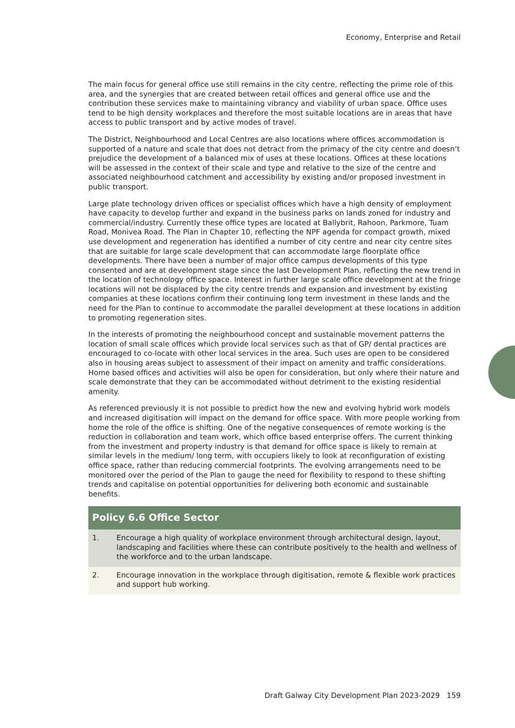Economy, Enterprise and Retail
The main focus for general office use still remains in the city centre, reflecting the prime role of this area, and the synergies that are created between retail offices and general office use and the contribution these services make to maintaining vibrancy and viability of urban space. Office uses tend to be high density workplaces and therefore the most suitable locations are in areas that have access to public transport and by active modes of travel.
The District, Neighbourhood and Local Centres are also locations where offices accommodation is supported of a nature and scale that does not detract from the primacy of the city centre and doesn’t prejudice the development of a balanced mix of uses at these locations. Offices at these locations will be assessed in the context of their scale and type and relative to the size of the centre and associated neighbourhood catchment and accessibility by existing and/or proposed investment in public transport.
Large plate technology driven offices or specialist offices which have a high density of employment have capacity to develop further and expand in the business parks on lands zoned for industry and commercial/industry. Currently these office types are located at Ballybrit, Rahoon, Parkmore, Tuam Road, Monivea Road. The Plan in Chapter 10, reflecting the NPF agenda for compact growth, mixed use development and regeneration has identified a number of city centre and near city centre sites that are suitable for large scale development that can accommodate large floorplate office developments. There have been a number of major office campus developments of this type consented and are at development stage since the last Development Plan, reflecting the new trend in the location of technology office space. Interest in further large scale office development at the fringe locations will not be displaced by the city centre trends and expansion and investment by existing companies at these locations confirm their continuing long term investment in these lands and the need for the Plan to continue to accommodate the parallel development at these locations in addition to promoting regeneration sites.
In the interests of promoting the neighbourhood concept and sustainable movement patterns the location of small scale offices which provide local services such as that of GP/ dental practices are encouraged to co-locate with other local services in the area. Such uses are open to be considered also in housing areas subject to assessment of their impact on amenity and traffic considerations. Home based offices and activities will also be open for consideration, but only where their nature and scale demonstrate that they can be accommodated without detriment to the existing residential amenity.
As referenced previously it is not possible to predict how the new and evolving hybrid work models and increased digitisation will impact on the demand for office space. With more people working from home the role of the office is shifting. One of the negative consequences of remote working is the reduction in collaboration and team work, which office based enterprise offers. The current thinking from the investment and property industry is that demand for office space is likely to remain at similar levels in the medium/ long term, with occupiers likely to look at reconfiguration of existing office space, rather than reducing commercial footprints. The evolving arrangements need to be monitored over the period of the Plan to gauge the need for flexibility to respond to these shifting trends and capitalise on potential opportunities for delivering both economic and sustainable benefits.
Policy 6.6 Office Sector
1. Encourage a high quality of workplace environment through architectural design, layout, landscaping and facilities where these can contribute positively to the health and wellness of the workforce and to the urban landscape.
2. Encourage innovation in the workplace through digitisation, remote & flexible work practices and support hub working.
Draft Galway City Development Plan 2023-2029 159